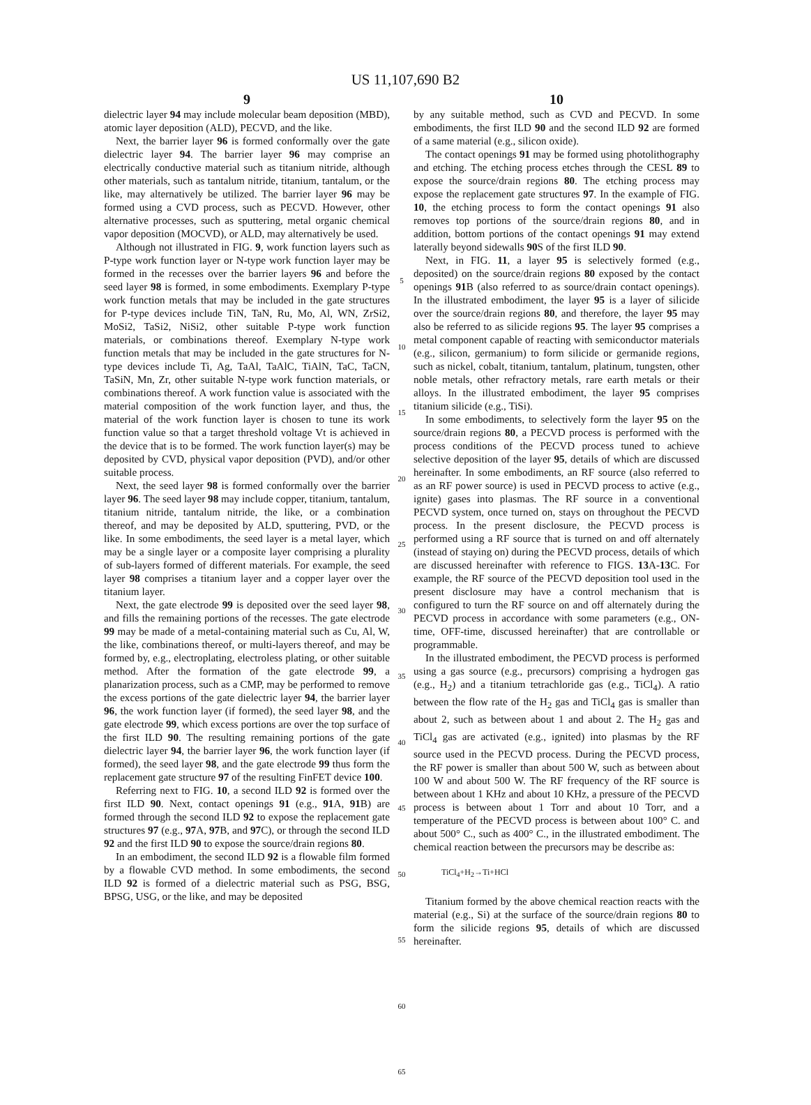US 11,107,690 B2
9
dielectric layer 94 may include molecular beam deposition (MBD), atomic layer deposition (ALD), PECVD, and the like.
Next, the barrier layer 96 is formed conformally over the gate dielectric layer 94. The barrier layer 96 may comprise an electrically conductive material such as titanium nitride, although other materials, such as tantalum nitride, titanium, tantalum, or the like, may alternatively be utilized. The barrier layer 96 may be formed using a CVD process, such as PECVD. However, other alternative processes, such as sputtering, metal organic chemical vapor deposition (MOCVD), or ALD, may alternatively be used.
Although not illustrated in FIG. 9, work function layers such as P-type work function layer or N-type work function layer may be formed in the recesses over the barrier layers 96 and before the seed layer 98 is formed, in some embodiments. Exemplary P-type work function metals that may be included in the gate structures for P-type devices include TiN, TaN, Ru, Mo, Al, WN, ZrSi2, MoSi2, TaSi2, NiSi2, other suitable P-type work function materials, or combinations thereof. Exemplary N-type work function metals that may be included in the gate structures for N-type devices include Ti, Ag, TaAl, TaAlC, TiAlN, TaC, TaCN, TaSiN, Mn, Zr, other suitable N-type work function materials, or combinations thereof. A work function value is associated with the material composition of the work function layer, and thus, the material of the work function layer is chosen to tune its work function value so that a target threshold voltage Vt is achieved in the device that is to be formed. The work function layer(s) may be deposited by CVD, physical vapor deposition (PVD), and/or other suitable process.
Next, the seed layer 98 is formed conformally over the barrier layer 96. The seed layer 98 may include copper, titanium, tantalum, titanium nitride, tantalum nitride, the like, or a combination thereof, and may be deposited by ALD, sputtering, PVD, or the like. In some embodiments, the seed layer is a metal layer, which may be a single layer or a composite layer comprising a plurality of sub-layers formed of different materials. For example, the seed layer 98 comprises a titanium layer and a copper layer over the titanium layer.
Next, the gate electrode 99 is deposited over the seed layer 98, and fills the remaining portions of the recesses. The gate electrode 99 may be made of a metal-containing material such as Cu, Al, W, the like, combinations thereof, or multi-layers thereof, and may be formed by, e.g., electroplating, electroless plating, or other suitable method. After the formation of the gate electrode 99, a planarization process, such as a CMP, may be performed to remove the excess portions of the gate dielectric layer 94, the barrier layer 96, the work function layer (if formed), the seed layer 98, and the gate electrode 99, which excess portions are over the top surface of the first ILD 90. The resulting remaining portions of the gate dielectric layer 94, the barrier layer 96, the work function layer (if formed), the seed layer 98, and the gate electrode 99 thus form the replacement gate structure 97 of the resulting FinFET device 100.
Referring next to FIG. 10, a second ILD 92 is formed over the first ILD 90. Next, contact openings 91 (e.g., 91 A, 91 B) are formed through the second ILD 92 to expose the replacement gate structures 97 (e.g., 97 A, 97 B, and 97 C), or through the second ILD 92 and the first ILD 90 to expose the source/drain regions 80.
In an embodiment, the second ILD 92 is a flowable film formed by a flowable CVD method. In some embodiments, the second ILD 92 is formed of a dielectric material such as PSG, BSG, BPSG, USG, or the like, and may be deposited
5
10
15
20
25
30
35
40
45
50
55
60
65
10
by any suitable method, such as CVD and PECVD. In some embodiments, the first ILD 90 and the second ILD 92 are formed of a same material (e.g., silicon oxide).
The contact openings 91 may be formed using photolithography and etching. The etching process etches through the CESL 89 to expose the source/drain regions 80. The etching process may expose the replacement gate structures 97. In the example of FIG. 10, the etching process to form the contact openings 91 also removes top portions of the source/drain regions 80, and in addition, bottom portions of the contact openings 91 may extend laterally beyond sidewalls 90 S of the first ILD 90.
Next, in FIG. 11, a layer 95 is selectively formed (e.g., deposited) on the source/drain regions 80 exposed by the contact openings 91 B (also referred to as source/drain contact openings). In the illustrated embodiment, the layer 95 is a layer of silicide over the source/drain regions 80, and therefore, the layer 95 may also be referred to as silicide regions 95. The layer 95 comprises a metal component capable of reacting with semiconductor materials (e.g., silicon, germanium) to form silicide or germanide regions, such as nickel, cobalt, titanium, tantalum, platinum, tungsten, other noble metals, other refractory metals, rare earth metals or their alloys. In the illustrated embodiment, the layer 95 comprises titanium silicide (e.g., TiSi).
In some embodiments, to selectively form the layer 95 on the source/drain regions 80, a PECVD process is performed with the process conditions of the PECVD process tuned to achieve selective deposition of the layer 95, details of which are discussed hereinafter. In some embodiments, an RF source (also referred to as an RF power source) is used in PECVD process to active (e.g., ignite) gases into plasmas. The RF source in a conventional PECVD system, once turned on, stays on throughout the PECVD process. In the present disclosure, the PECVD process is performed using a RF source that is turned on and off alternately (instead of staying on) during the PECVD process, details of which are discussed hereinafter with reference to FIGS. 13 A-13 C. For example, the RF source of the PECVD deposition tool used in the present disclosure may have a control mechanism that is configured to turn the RF source on and off alternately during the PECVD process in accordance with some parameters (e.g., ON-time, OFF-time, discussed hereinafter) that are controllable or programmable.
In the illustrated embodiment, the PECVD process is performed using a gas source (e.g., precursors) comprising a hydrogen gas (e.g., H<sub>2</sub>) and a titanium tetrachloride gas (e.g., TiCl<sub>4</sub>). A ratio between the flow rate of the H<sub>2</sub> gas and TiCl<sub>4</sub> gas is smaller than about 2, such as between about 1 and about 2. The H<sub>2</sub> gas and TiCl<sub>4</sub> gas are activated (e.g., ignited) into plasmas by the RF source used in the PECVD process. During the PECVD process, the RF power is smaller than about 500 W, such as between about 100 W and about 500 W. The RF frequency of the RF source is between about 1 KHz and about 10 KHz, a pressure of the PECVD process is between about 1 Torr and about 10 Torr, and a temperature of the PECVD process is between about 100° C. and about 500° C., such as 400° C., in the illustrated embodiment. The chemical reaction between the precursors may be describe as:
TiCl<sub>4</sub>+H<sub>2</sub>→Ti+HCl
Titanium formed by the above chemical reaction reacts with the material (e.g., Si) at the surface of the source/drain regions 80 to form the silicide regions 95, details of which are discussed hereinafter.